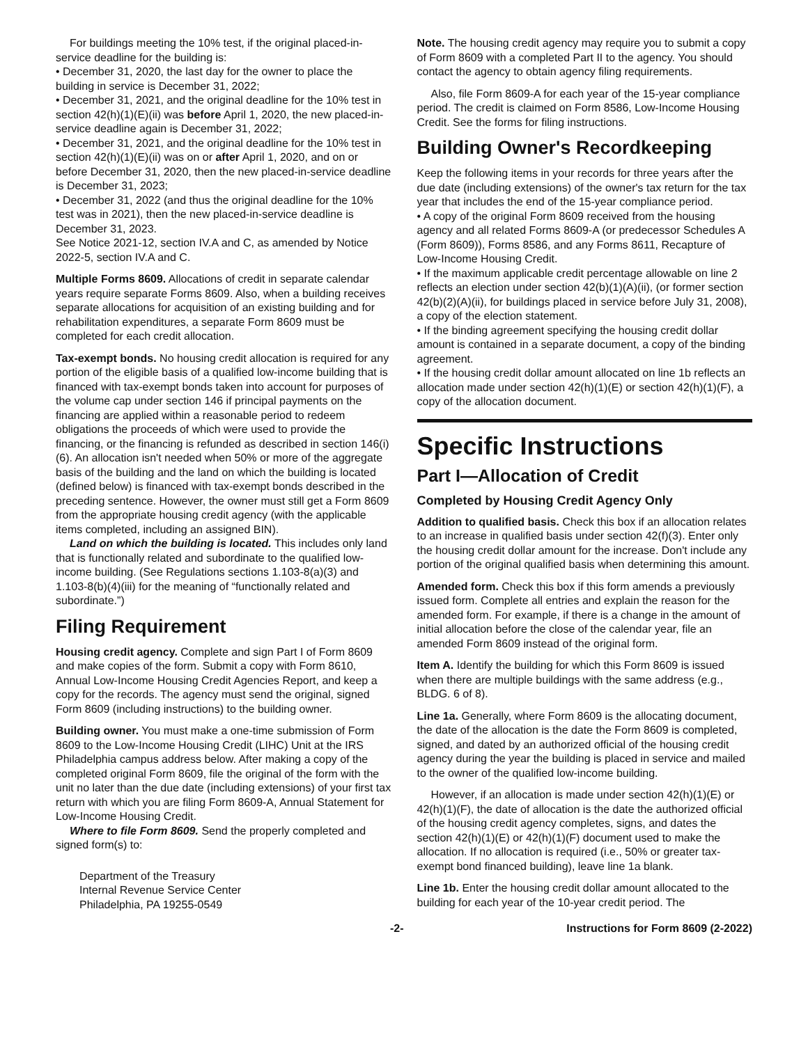For buildings meeting the 10% test, if the original placed-in-service deadline for the building is:
• December 31, 2020, the last day for the owner to place the building in service is December 31, 2022;
• December 31, 2021, and the original deadline for the 10% test in section 42(h)(1)(E)(ii) was before April 1, 2020, the new placed-in-service deadline again is December 31, 2022;
• December 31, 2021, and the original deadline for the 10% test in section 42(h)(1)(E)(ii) was on or after April 1, 2020, and on or before December 31, 2020, then the new placed-in-service deadline is December 31, 2023;
• December 31, 2022 (and thus the original deadline for the 10% test was in 2021), then the new placed-in-service deadline is December 31, 2023.
See Notice 2021-12, section IV.A and C, as amended by Notice 2022-5, section IV.A and C.
Multiple Forms 8609. Allocations of credit in separate calendar years require separate Forms 8609. Also, when a building receives separate allocations for acquisition of an existing building and for rehabilitation expenditures, a separate Form 8609 must be completed for each credit allocation.
Tax-exempt bonds. No housing credit allocation is required for any portion of the eligible basis of a qualified low-income building that is financed with tax-exempt bonds taken into account for purposes of the volume cap under section 146 if principal payments on the financing are applied within a reasonable period to redeem obligations the proceeds of which were used to provide the financing, or the financing is refunded as described in section 146(i)(6). An allocation isn't needed when 50% or more of the aggregate basis of the building and the land on which the building is located (defined below) is financed with tax-exempt bonds described in the preceding sentence. However, the owner must still get a Form 8609 from the appropriate housing credit agency (with the applicable items completed, including an assigned BIN).
Land on which the building is located. This includes only land that is functionally related and subordinate to the qualified low-income building. (See Regulations sections 1.103-8(a)(3) and 1.103-8(b)(4)(iii) for the meaning of “functionally related and subordinate.”)
Filing Requirement
Housing credit agency. Complete and sign Part I of Form 8609 and make copies of the form. Submit a copy with Form 8610, Annual Low-Income Housing Credit Agencies Report, and keep a copy for the records. The agency must send the original, signed Form 8609 (including instructions) to the building owner.
Building owner. You must make a one-time submission of Form 8609 to the Low-Income Housing Credit (LIHC) Unit at the IRS Philadelphia campus address below. After making a copy of the completed original Form 8609, file the original of the form with the unit no later than the due date (including extensions) of your first tax return with which you are filing Form 8609-A, Annual Statement for Low-Income Housing Credit.
Where to file Form 8609. Send the properly completed and signed form(s) to:
Department of the Treasury
Internal Revenue Service Center
Philadelphia, PA 19255-0549
Note. The housing credit agency may require you to submit a copy of Form 8609 with a completed Part II to the agency. You should contact the agency to obtain agency filing requirements.
Also, file Form 8609-A for each year of the 15-year compliance period. The credit is claimed on Form 8586, Low-Income Housing Credit. See the forms for filing instructions.
Building Owner's Recordkeeping
Keep the following items in your records for three years after the due date (including extensions) of the owner's tax return for the tax year that includes the end of the 15-year compliance period.
• A copy of the original Form 8609 received from the housing agency and all related Forms 8609-A (or predecessor Schedules A (Form 8609)), Forms 8586, and any Forms 8611, Recapture of Low-Income Housing Credit.
• If the maximum applicable credit percentage allowable on line 2 reflects an election under section 42(b)(1)(A)(ii), (or former section 42(b)(2)(A)(ii), for buildings placed in service before July 31, 2008), a copy of the election statement.
• If the binding agreement specifying the housing credit dollar amount is contained in a separate document, a copy of the binding agreement.
• If the housing credit dollar amount allocated on line 1b reflects an allocation made under section 42(h)(1)(E) or section 42(h)(1)(F), a copy of the allocation document.
Specific Instructions
Part I—Allocation of Credit
Completed by Housing Credit Agency Only
Addition to qualified basis. Check this box if an allocation relates to an increase in qualified basis under section 42(f)(3). Enter only the housing credit dollar amount for the increase. Don't include any portion of the original qualified basis when determining this amount.
Amended form. Check this box if this form amends a previously issued form. Complete all entries and explain the reason for the amended form. For example, if there is a change in the amount of initial allocation before the close of the calendar year, file an amended Form 8609 instead of the original form.
Item A. Identify the building for which this Form 8609 is issued when there are multiple buildings with the same address (e.g., BLDG. 6 of 8).
Line 1a. Generally, where Form 8609 is the allocating document, the date of the allocation is the date the Form 8609 is completed, signed, and dated by an authorized official of the housing credit agency during the year the building is placed in service and mailed to the owner of the qualified low-income building.
However, if an allocation is made under section 42(h)(1)(E) or 42(h)(1)(F), the date of allocation is the date the authorized official of the housing credit agency completes, signs, and dates the section 42(h)(1)(E) or 42(h)(1)(F) document used to make the allocation. If no allocation is required (i.e., 50% or greater tax-exempt bond financed building), leave line 1a blank.
Line 1b. Enter the housing credit dollar amount allocated to the building for each year of the 10-year credit period. The
-2- Instructions for Form 8609 (2-2022)